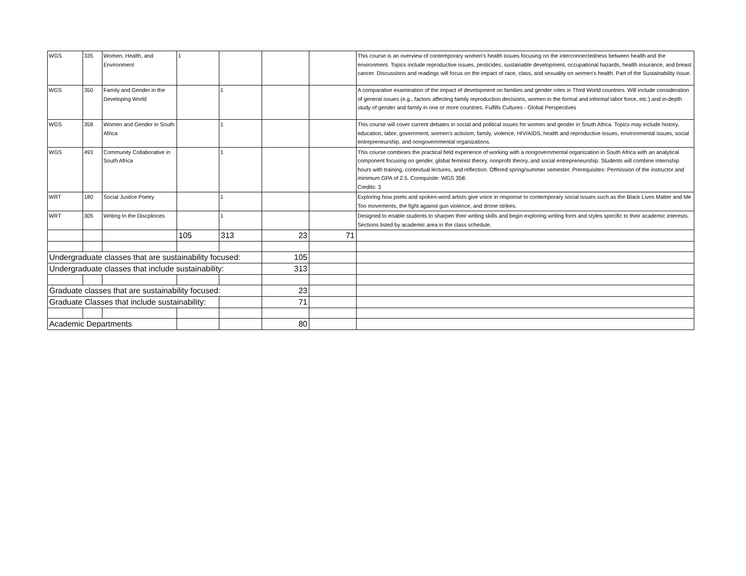| WGS | 335 | Women, Health, and Environment | 1 | | | | This course is an overview of contemporary women's health issues focusing on the interconnectedness between health and the environment. Topics include reproductive issues, pesticides, sustainable development, occupational hazards, health insurance, and breast cancer. Discussions and readings will focus on the impact of race, class, and sexuality on women's health. Part of the Sustainability Issue. |
| WGS | 350 | Family and Gender in the Developing World | | 1 | | | A comparative examination of the impact of development on families and gender roles in Third World countries. Will include consideration of general issues (e.g., factors affecting family reproduction decisions, women in the formal and informal labor force, etc.) and in-depth study of gender and family in one or more countries. Fulfills Cultures - Global Perspectives |
| WGS | 358 | Women and Gender in South Africa | | 1 | | | This course will cover current debates in social and political issues for women and gender in South Africa. Topics may include history, education, labor, government, women's activism, family, violence, HIV/AIDS, health and reproductive issues, environmental issues, social entrepreneurship, and nongovernmental organizations. |
| WGS | 493 | Community Collaborative in South Africa | | 1 | | | This course combines the practical field experience of working with a nongovernmental organization in South Africa with an analytical component focusing on gender, global feminist theory, nonprofit theory, and social entrepreneurship. Students will combine internship hours with training, contextual lectures, and reflection. Offered spring/summer semester. Prerequisites: Permission of the instructor and minimum GPA of 2.5. Corequisite: WGS 358. Credits: 3 |
| WRT | 180 | Social Justice Poetry | | 1 | | | Exploring how poets and spoken-word artists give voice in response to contemporary social issues such as the Black Lives Matter and Me Too movements, the fight against gun violence, and drone strikes. |
| WRT | 305 | Writing In the Discplinces | | 1 | | | Designed to enable students to sharpen their writing skills and begin exploring writing form and styles specific to their academic interests. Sections listed by academic area in the class schedule. |
| | | | 105 | 313 | 23 | 71 | |
| Undergraduate classes that are sustainability focused: | | | | | 105 | | |
| Undergraduate classes that include sustainability: | | | | | 313 | | |
| Graduate classes that are sustainability focused: | | | | | 23 | | |
| Graduate Classes that include sustainability: | | | | | 71 | | |
| Academic Departments | | | | | 80 | | |